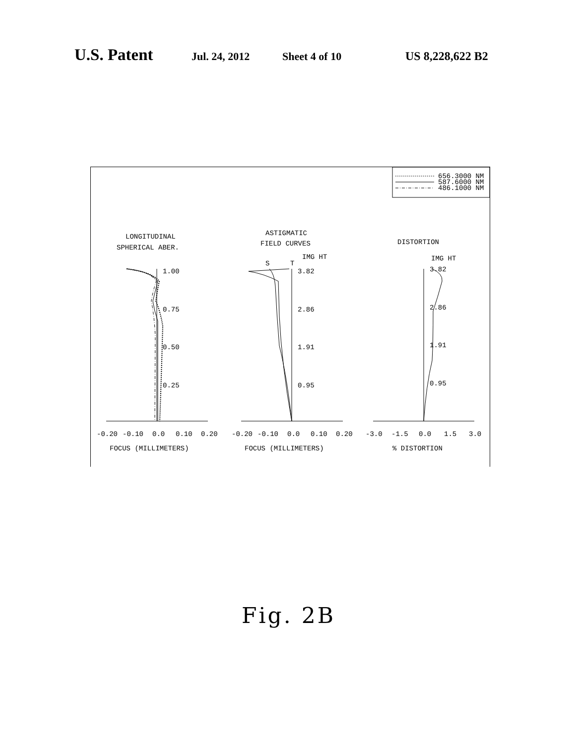U.S. Patent Jul. 24, 2012 Sheet 4 of 10 US 8,228,622 B2
656.3000 NM
587.6000 NM
486.1000 NM
LONGITUDINAL
SPHERICAL ABER.
ASTIGMATIC
FIELD CURVES
DISTORTION
IMG HT
IMG HT
S
T
1.00
0.75
0.50
0.25
3.82
2.86
1.91
0.95
3.82
2.86
1.91
0.95
-0.20
-0.10
0.0
0.10
0.20
-0.20
-0.10
0.0
0.10
0.20
-3.0
-1.5
0.0
1.5
3.0
FOCUS (MILLIMETERS)
FOCUS (MILLIMETERS)
% DISTORTION
Fig. 2B